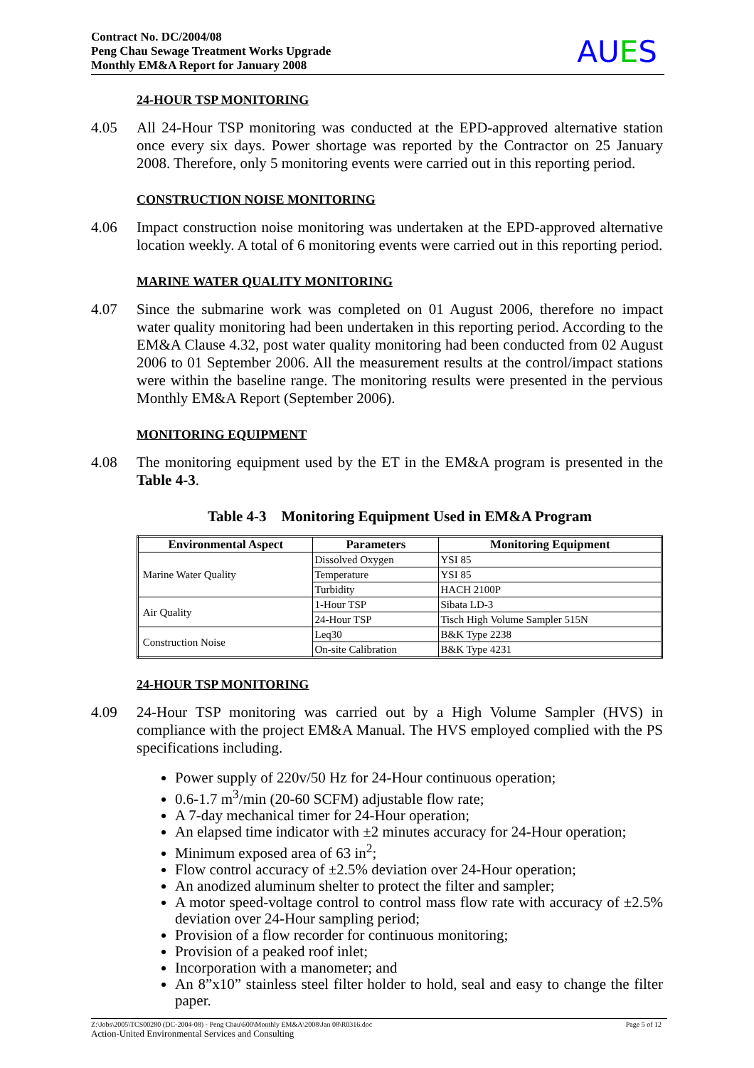Contract No. DC/2004/08
Peng Chau Sewage Treatment Works Upgrade
Monthly EM&A Report for January 2008
AUES
24-HOUR TSP MONITORING
4.05 All 24-Hour TSP monitoring was conducted at the EPD-approved alternative station once every six days. Power shortage was reported by the Contractor on 25 January 2008. Therefore, only 5 monitoring events were carried out in this reporting period.
CONSTRUCTION NOISE MONITORING
4.06 Impact construction noise monitoring was undertaken at the EPD-approved alternative location weekly. A total of 6 monitoring events were carried out in this reporting period.
MARINE WATER QUALITY MONITORING
4.07 Since the submarine work was completed on 01 August 2006, therefore no impact water quality monitoring had been undertaken in this reporting period. According to the EM&A Clause 4.32, post water quality monitoring had been conducted from 02 August 2006 to 01 September 2006. All the measurement results at the control/impact stations were within the baseline range. The monitoring results were presented in the pervious Monthly EM&A Report (September 2006).
MONITORING EQUIPMENT
4.08 The monitoring equipment used by the ET in the EM&A program is presented in the Table 4-3.
Table 4-3 Monitoring Equipment Used in EM&A Program
| Environmental Aspect | Parameters | Monitoring Equipment |
| --- | --- | --- |
| Marine Water Quality | Dissolved Oxygen | YSI 85 |
| | Temperature | YSI 85 |
| | Turbidity | HACH 2100P |
| Air Quality | 1-Hour TSP | Sibata LD-3 |
| | 24-Hour TSP | Tisch High Volume Sampler 515N |
| Construction Noise | Leq30 | B&K Type 2238 |
| | On-site Calibration | B&K Type 4231 |
24-HOUR TSP MONITORING
4.09 24-Hour TSP monitoring was carried out by a High Volume Sampler (HVS) in compliance with the project EM&A Manual. The HVS employed complied with the PS specifications including.
Power supply of 220v/50 Hz for 24-Hour continuous operation;
0.6-1.7 m<sup>3</sup>/min (20-60 SCFM) adjustable flow rate;
A 7-day mechanical timer for 24-Hour operation;
An elapsed time indicator with ±2 minutes accuracy for 24-Hour operation;
Minimum exposed area of 63 in<sup>2</sup>;
Flow control accuracy of ±2.5% deviation over 24-Hour operation;
An anodized aluminum shelter to protect the filter and sampler;
A motor speed-voltage control to control mass flow rate with accuracy of ±2.5% deviation over 24-Hour sampling period;
Provision of a flow recorder for continuous monitoring;
Provision of a peaked roof inlet;
Incorporation with a manometer; and
An 8”x10” stainless steel filter holder to hold, seal and easy to change the filter paper.
Page 5 of 12 Z:\Jobs\2005\TCS00280 (DC-2004-08) - Peng Chau\600\Monthly EM&A\2008\Jan 08\R0316.doc
Action-United Environmental Services and Consulting